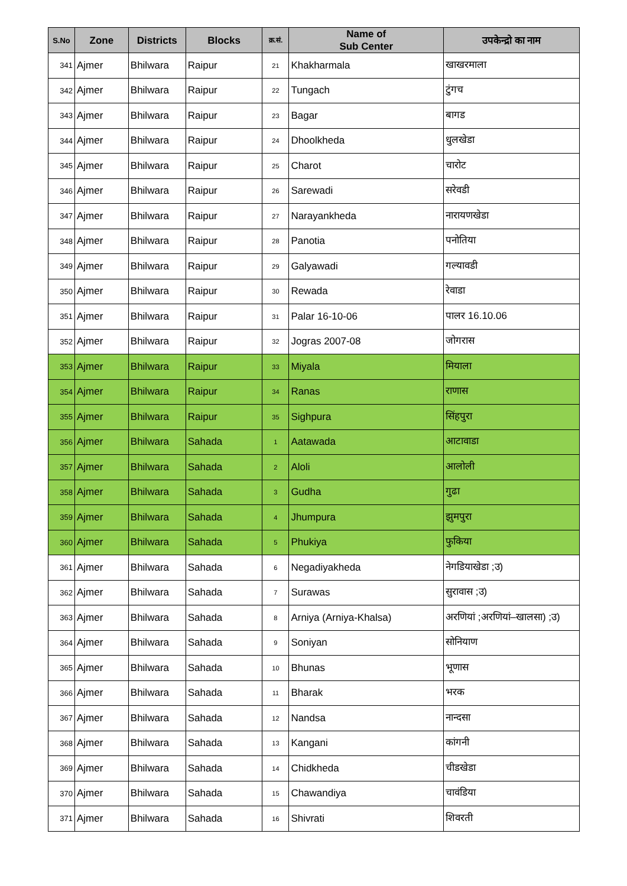| S.No | Zone | Districts | Blocks | क्र.सं. | Name of Sub Center | उपकेन्द्रो का नाम |
| --- | --- | --- | --- | --- | --- | --- |
| 341 | Ajmer | Bhilwara | Raipur | 21 | Khakharmala | खाखरमाला |
| 342 | Ajmer | Bhilwara | Raipur | 22 | Tungach | टुंगच |
| 343 | Ajmer | Bhilwara | Raipur | 23 | Bagar | बागड |
| 344 | Ajmer | Bhilwara | Raipur | 24 | Dhoolkheda | धुलखेडा |
| 345 | Ajmer | Bhilwara | Raipur | 25 | Charot | चारोट |
| 346 | Ajmer | Bhilwara | Raipur | 26 | Sarewadi | सरेवडी |
| 347 | Ajmer | Bhilwara | Raipur | 27 | Narayankheda | नारायणखेडा |
| 348 | Ajmer | Bhilwara | Raipur | 28 | Panotia | पनोतिया |
| 349 | Ajmer | Bhilwara | Raipur | 29 | Galyawadi | गल्यावडी |
| 350 | Ajmer | Bhilwara | Raipur | 30 | Rewada | रेवाडा |
| 351 | Ajmer | Bhilwara | Raipur | 31 | Palar 16-10-06 | पालर 16.10.06 |
| 352 | Ajmer | Bhilwara | Raipur | 32 | Jogras 2007-08 | जोगरास |
| 353 | Ajmer | Bhilwara | Raipur | 33 | Miyala | मियाला |
| 354 | Ajmer | Bhilwara | Raipur | 34 | Ranas | राणास |
| 355 | Ajmer | Bhilwara | Raipur | 35 | Sighpura | सिंहपुरा |
| 356 | Ajmer | Bhilwara | Sahada | 1 | Aatawada | आटावाडा |
| 357 | Ajmer | Bhilwara | Sahada | 2 | Aloli | आलोली |
| 358 | Ajmer | Bhilwara | Sahada | 3 | Gudha | गुढा |
| 359 | Ajmer | Bhilwara | Sahada | 4 | Jhumpura | झुमपुरा |
| 360 | Ajmer | Bhilwara | Sahada | 5 | Phukiya | फुकिया |
| 361 | Ajmer | Bhilwara | Sahada | 6 | Negadiyakheda | नेगडियाखेडा ;उ) |
| 362 | Ajmer | Bhilwara | Sahada | 7 | Surawas | सुरावास ;उ) |
| 363 | Ajmer | Bhilwara | Sahada | 8 | Arniya (Arniya-Khalsa) | अरणियां ;अरणियां–खालसा) ;उ) |
| 364 | Ajmer | Bhilwara | Sahada | 9 | Soniyan | सोनियाण |
| 365 | Ajmer | Bhilwara | Sahada | 10 | Bhunas | भूणास |
| 366 | Ajmer | Bhilwara | Sahada | 11 | Bharak | भरक |
| 367 | Ajmer | Bhilwara | Sahada | 12 | Nandsa | नान्दसा |
| 368 | Ajmer | Bhilwara | Sahada | 13 | Kangani | कांगनी |
| 369 | Ajmer | Bhilwara | Sahada | 14 | Chidkheda | चीडखेडा |
| 370 | Ajmer | Bhilwara | Sahada | 15 | Chawandiya | चावंडिया |
| 371 | Ajmer | Bhilwara | Sahada | 16 | Shivrati | शिवरती |